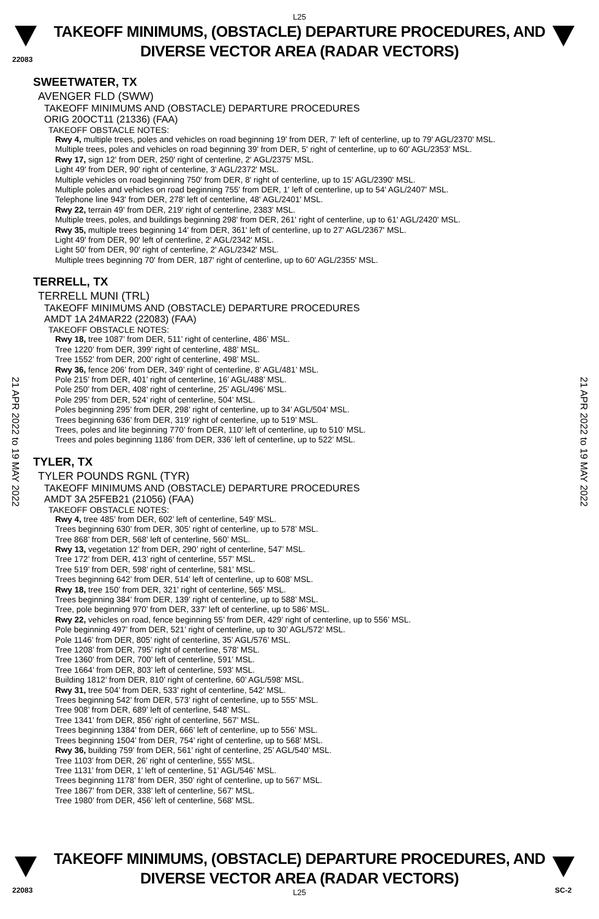22083
L25
TAKEOFF MINIMUMS, (OBSTACLE) DEPARTURE PROCEDURES, AND
DIVERSE VECTOR AREA (RADAR VECTORS)
21 APR 2022 to 19 MAY 2022
21 APR 2022 to 19 MAY 2022
SWEETWATER, TX
AVENGER FLD (SWW)
TAKEOFF MINIMUMS AND (OBSTACLE) DEPARTURE PROCEDURES
ORIG 20OCT11 (21336) (FAA)
TAKEOFF OBSTACLE NOTES:
Rwy 4, multiple trees, poles and vehicles on road beginning 19' from DER, 7' left of centerline, up to 79' AGL/2370' MSL.
Multiple trees, poles and vehicles on road beginning 39' from DER, 5' right of centerline, up to 60' AGL/2353' MSL.
Rwy 17, sign 12' from DER, 250' right of centerline, 2' AGL/2375' MSL.
Light 49' from DER, 90' right of centerline, 3' AGL/2372' MSL.
Multiple vehicles on road beginning 750' from DER, 8' right of centerline, up to 15' AGL/2390' MSL.
Multiple poles and vehicles on road beginning 755' from DER, 1' left of centerline, up to 54' AGL/2407' MSL.
Telephone line 943' from DER, 278' left of centerline, 48' AGL/2401' MSL.
Rwy 22, terrain 49' from DER, 219' right of centerline, 2383' MSL.
Multiple trees, poles, and buildings beginning 298' from DER, 261' right of centerline, up to 61' AGL/2420' MSL.
Rwy 35, multiple trees beginning 14' from DER, 361' left of centerline, up to 27' AGL/2367' MSL.
Light 49' from DER, 90' left of centerline, 2' AGL/2342' MSL.
Light 50' from DER, 90' right of centerline, 2' AGL/2342' MSL.
Multiple trees beginning 70' from DER, 187' right of centerline, up to 60' AGL/2355' MSL.
TERRELL, TX
TERRELL MUNI (TRL)
TAKEOFF MINIMUMS AND (OBSTACLE) DEPARTURE PROCEDURES
AMDT 1A 24MAR22 (22083) (FAA)
TAKEOFF OBSTACLE NOTES:
Rwy 18, tree 1087’ from DER, 511’ right of centerline, 486’ MSL.
Tree 1220’ from DER, 399’ right of centerline, 488’ MSL.
Tree 1552’ from DER, 200’ right of centerline, 498’ MSL.
Rwy 36, fence 206’ from DER, 349’ right of centerline, 8’ AGL/481’ MSL.
Pole 215’ from DER, 401’ right of centerline, 16’ AGL/488’ MSL.
Pole 250’ from DER, 408’ right of centerline, 25’ AGL/496’ MSL.
Pole 295’ from DER, 524’ right of centerline, 504’ MSL.
Poles beginning 295’ from DER, 298’ right of centerline, up to 34’ AGL/504’ MSL.
Trees beginning 636’ from DER, 319’ right of centerline, up to 519’ MSL.
Trees, poles and lite beginning 770’ from DER, 110’ left of centerline, up to 510’ MSL.
Trees and poles beginning 1186’ from DER, 336’ left of centerline, up to 522’ MSL.
TYLER, TX
TYLER POUNDS RGNL (TYR)
TAKEOFF MINIMUMS AND (OBSTACLE) DEPARTURE PROCEDURES
AMDT 3A 25FEB21 (21056) (FAA)
TAKEOFF OBSTACLE NOTES:
Rwy 4, tree 485’ from DER, 602’ left of centerline, 549’ MSL.
Trees beginning 630’ from DER, 305’ right of centerline, up to 578’ MSL.
Tree 868’ from DER, 568’ left of centerline, 560’ MSL.
Rwy 13, vegetation 12’ from DER, 290’ right of centerline, 547’ MSL.
Tree 172’ from DER, 413’ right of centerline, 557’ MSL.
Tree 519’ from DER, 598’ right of centerline, 581’ MSL.
Trees beginning 642’ from DER, 514’ left of centerline, up to 608’ MSL.
Rwy 18, tree 150’ from DER, 321’ right of centerline, 565’ MSL.
Trees beginning 384’ from DER, 139’ right of centerline, up to 588’ MSL.
Tree, pole beginning 970’ from DER, 337’ left of centerline, up to 586’ MSL.
Rwy 22, vehicles on road, fence beginning 55’ from DER, 429’ right of centerline, up to 556’ MSL.
Pole beginning 497’ from DER, 521’ right of centerline, up to 30’ AGL/572’ MSL.
Pole 1146’ from DER, 805’ right of centerline, 35’ AGL/576’ MSL.
Tree 1208’ from DER, 795’ right of centerline, 578’ MSL.
Tree 1360’ from DER, 700’ left of centerline, 591’ MSL.
Tree 1664’ from DER, 803’ left of centerline, 593’ MSL.
Building 1812’ from DER, 810’ right of centerline, 60’ AGL/598’ MSL.
Rwy 31, tree 504’ from DER, 533’ right of centerline, 542’ MSL.
Trees beginning 542’ from DER, 573’ right of centerline, up to 555’ MSL.
Tree 908’ from DER, 689’ left of centerline, 548’ MSL.
Tree 1341’ from DER, 856’ right of centerline, 567’ MSL.
Trees beginning 1384’ from DER, 666’ left of centerline, up to 556’ MSL.
Trees beginning 1504’ from DER, 754’ right of centerline, up to 568’ MSL.
Rwy 36, building 759’ from DER, 561’ right of centerline, 25’ AGL/540’ MSL.
Tree 1103’ from DER, 26’ right of centerline, 555’ MSL.
Tree 1131’ from DER, 1’ left of centerline, 51’ AGL/546’ MSL.
Trees beginning 1178’ from DER, 350’ right of centerline, up to 567’ MSL.
Tree 1867’ from DER, 338’ left of centerline, 567’ MSL.
Tree 1980’ from DER, 456’ left of centerline, 568’ MSL.
TAKEOFF MINIMUMS, (OBSTACLE) DEPARTURE PROCEDURES, AND
DIVERSE VECTOR AREA (RADAR VECTORS)
L25
22083 SC-2